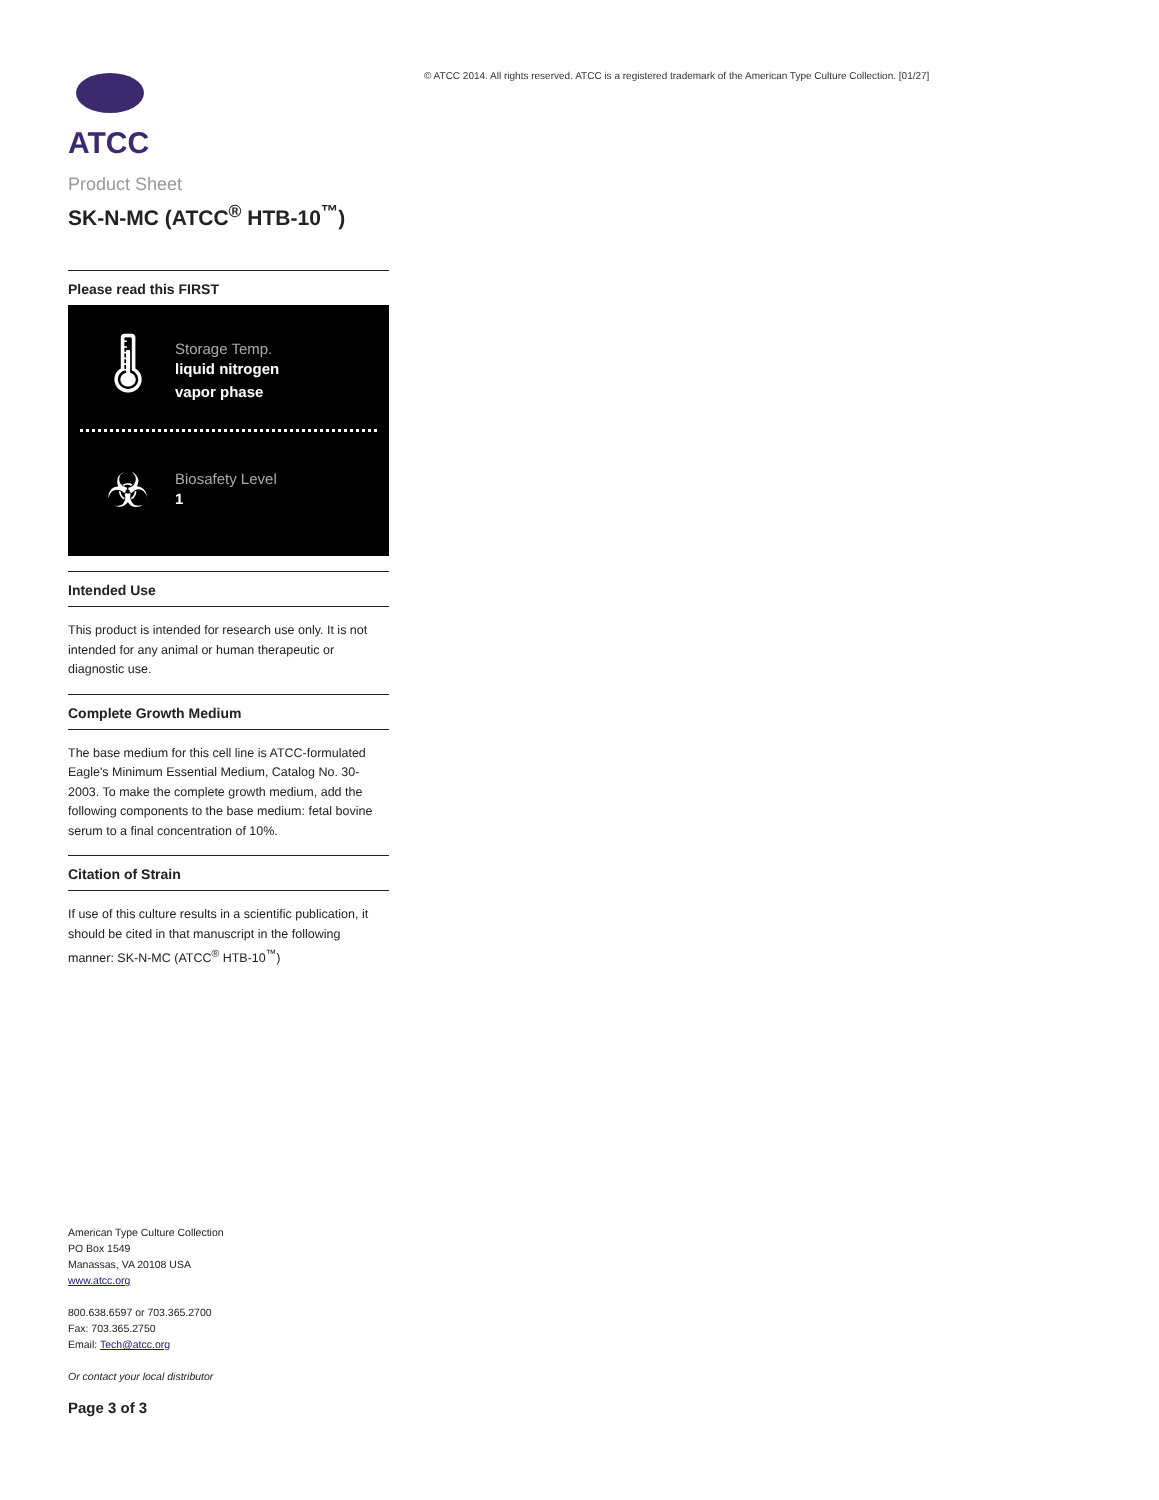© ATCC 2014. All rights reserved. ATCC is a registered trademark of the American Type Culture Collection. [01/27]
ATCC
Product Sheet
SK-N-MC (ATCC<sup>®</sup> HTB-10<sup>™</sup>)
Please read this FIRST
🌡
Storage Temp.
liquid nitrogen
vapor phase
☣
Biosafety Level
1
Intended Use
This product is intended for research use only. It is not intended for any animal or human therapeutic or diagnostic use.
Complete Growth Medium
The base medium for this cell line is ATCC-formulated Eagle's Minimum Essential Medium, Catalog No. 30-2003. To make the complete growth medium, add the following components to the base medium: fetal bovine serum to a final concentration of 10%.
Citation of Strain
If use of this culture results in a scientific publication, it should be cited in that manuscript in the following manner: SK-N-MC (ATCC<sup>®</sup> HTB-10<sup>™</sup>)
American Type Culture Collection
PO Box 1549
Manassas, VA 20108 USA
www.atcc.org
800.638.6597 or 703.365.2700
Fax: 703.365.2750
Email: Tech@atcc.org
Or contact your local distributor
Page 3 of 3